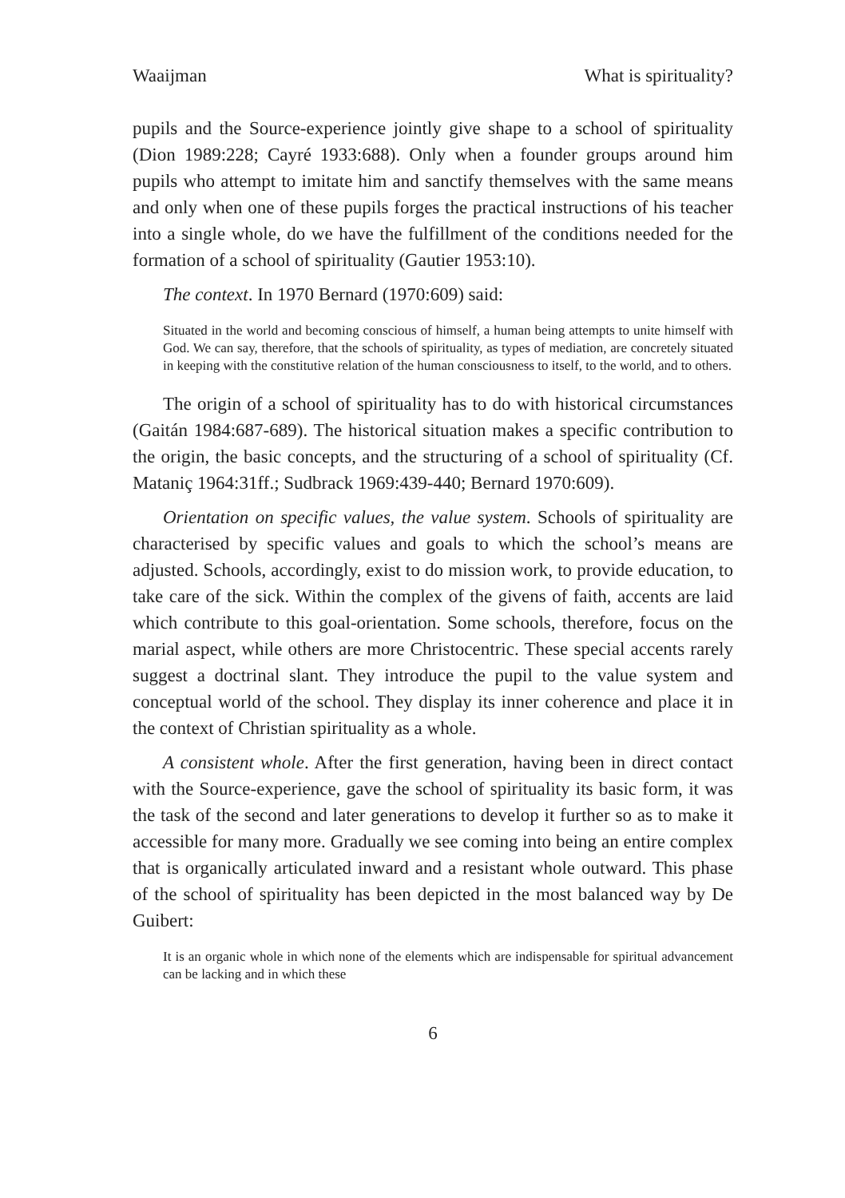Waaijman What is spirituality?
pupils and the Source-experience jointly give shape to a school of spirituality (Dion 1989:228; Cayré 1933:688). Only when a founder groups around him pupils who attempt to imitate him and sanctify themselves with the same means and only when one of these pupils forges the practical instructions of his teacher into a single whole, do we have the fulfillment of the conditions needed for the formation of a school of spirituality (Gautier 1953:10).
The context. In 1970 Bernard (1970:609) said:
Situated in the world and becoming conscious of himself, a human being attempts to unite himself with God. We can say, therefore, that the schools of spirituality, as types of mediation, are concretely situated in keeping with the constitutive relation of the human consciousness to itself, to the world, and to others.
The origin of a school of spirituality has to do with historical circumstances (Gaitán 1984:687-689). The historical situation makes a specific contribution to the origin, the basic concepts, and the structuring of a school of spirituality (Cf. Mataniç 1964:31ff.; Sudbrack 1969:439-440; Bernard 1970:609).
Orientation on specific values, the value system. Schools of spirituality are characterised by specific values and goals to which the school’s means are adjusted. Schools, accordingly, exist to do mission work, to provide education, to take care of the sick. Within the complex of the givens of faith, accents are laid which contribute to this goal-orientation. Some schools, therefore, focus on the marial aspect, while others are more Christocentric. These special accents rarely suggest a doctrinal slant. They introduce the pupil to the value system and conceptual world of the school. They display its inner coherence and place it in the context of Christian spirituality as a whole.
A consistent whole. After the first generation, having been in direct contact with the Source-experience, gave the school of spirituality its basic form, it was the task of the second and later generations to develop it further so as to make it accessible for many more. Gradually we see coming into being an entire complex that is organically articulated inward and a resistant whole outward. This phase of the school of spirituality has been depicted in the most balanced way by De Guibert:
It is an organic whole in which none of the elements which are indispensable for spiritual advancement can be lacking and in which these
6